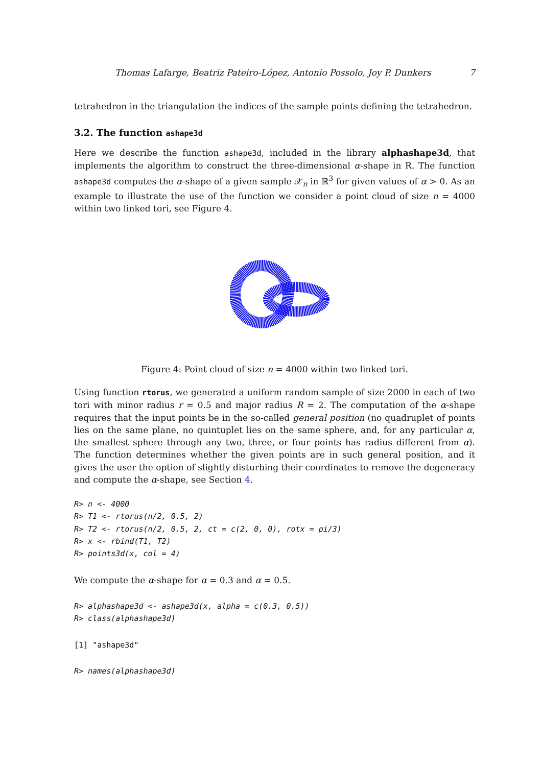Thomas Lafarge, Beatriz Pateiro-López, Antonio Possolo, Joy P. Dunkers 7
tetrahedron in the triangulation the indices of the sample points defining the tetrahedron.
3.2. The function ashape3d
Here we describe the function ashape3d, included in the library alphashape3d, that implements the algorithm to construct the three-dimensional α-shape in R. The function ashape3d computes the α-shape of a given sample 𝒳<sub>n</sub> in ℝ<sup>3</sup> for given values of α > 0. As an example to illustrate the use of the function we consider a point cloud of size n = 4000 within two linked tori, see Figure 4.
Figure 4: Point cloud of size n = 4000 within two linked tori.
Using function rtorus, we generated a uniform random sample of size 2000 in each of two tori with minor radius r = 0.5 and major radius R = 2. The computation of the α-shape requires that the input points be in the so-called general position (no quadruplet of points lies on the same plane, no quintuplet lies on the same sphere, and, for any particular α, the smallest sphere through any two, three, or four points has radius different from α). The function determines whether the given points are in such general position, and it gives the user the option of slightly disturbing their coordinates to remove the degeneracy and compute the α-shape, see Section 4.
R> n <- 4000
R> T1 <- rtorus(n/2, 0.5, 2)
R> T2 <- rtorus(n/2, 0.5, 2, ct = c(2, 0, 0), rotx = pi/3)
R> x <- rbind(T1, T2)
R> points3d(x, col = 4)
We compute the α-shape for α = 0.3 and α = 0.5.
R> alphashape3d <- ashape3d(x, alpha = c(0.3, 0.5))
R> class(alphashape3d)
[1] "ashape3d"
R> names(alphashape3d)